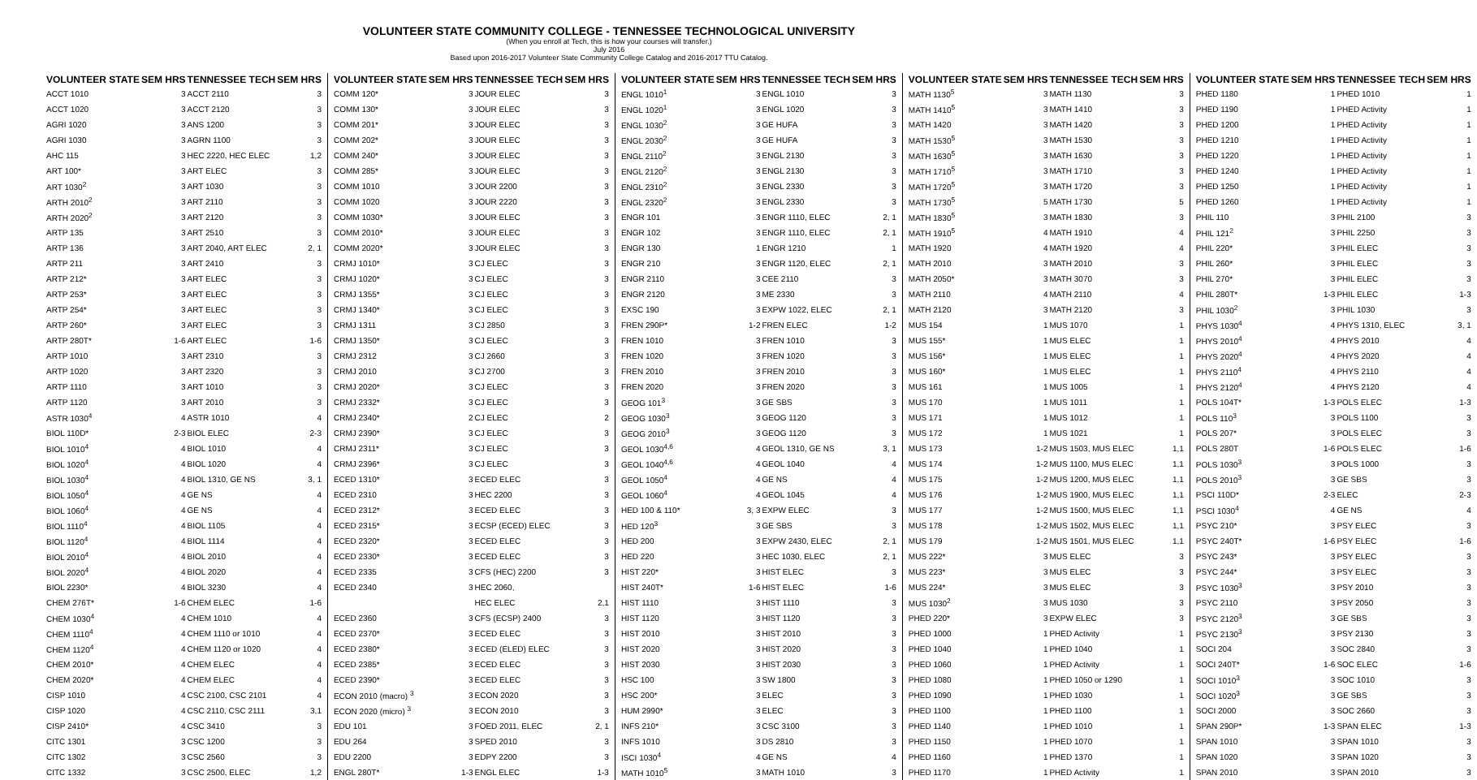VOLUNTEER STATE COMMUNITY COLLEGE - TENNESSEE TECHNOLOGICAL UNIVERSITY
(When you enroll at Tech, this is how your courses will transfer.)
July 2016
Based upon 2016-2017 Volunteer State Community College Catalog and 2016-2017 TTU Catalog.
| VOLUNTEER STATE | SEM HRS | TENNESSEE TECH | SEM HRS |
| --- | --- | --- | --- |
| ACCT 1010 | 3 | ACCT 2110 | 3 |
| ACCT 1020 | 3 | ACCT 2120 | 3 |
| AGRI 1020 | 3 | ANS 1200 | 3 |
| AGRI 1030 | 3 | AGRN 1100 | 3 |
| AHC 115 | 3 | HEC 2220, HEC ELEC | 1,2 |
| ART 100* | 3 | ART ELEC | 3 |
| ART 1030<sup>2</sup> | 3 | ART 1030 | 3 |
| ARTH 2010<sup>2</sup> | 3 | ART 2110 | 3 |
| ARTH 2020<sup>2</sup> | 3 | ART 2120 | 3 |
| ARTP 135 | 3 | ART 2510 | 3 |
| ARTP 136 | 3 | ART 2040, ART ELEC | 2, 1 |
| ARTP 211 | 3 | ART 2410 | 3 |
| ARTP 212* | 3 | ART ELEC | 3 |
| ARTP 253* | 3 | ART ELEC | 3 |
| ARTP 254* | 3 | ART ELEC | 3 |
| ARTP 260* | 3 | ART ELEC | 3 |
| ARTP 280T* | 1-6 | ART ELEC | 1-6 |
| ARTP 1010 | 3 | ART 2310 | 3 |
| ARTP 1020 | 3 | ART 2320 | 3 |
| ARTP 1110 | 3 | ART 1010 | 3 |
| ARTP 1120 | 3 | ART 2010 | 3 |
| ASTR 1030<sup>4</sup> | 4 | ASTR 1010 | 4 |
| BIOL 110D* | 2-3 | BIOL ELEC | 2-3 |
| BIOL 1010<sup>4</sup> | 4 | BIOL 1010 | 4 |
| BIOL 1020<sup>4</sup> | 4 | BIOL 1020 | 4 |
| BIOL 1030<sup>4</sup> | 4 | BIOL 1310, GE NS | 3, 1 |
| BIOL 1050<sup>4</sup> | 4 | GE NS | 4 |
| BIOL 1060<sup>4</sup> | 4 | GE NS | 4 |
| BIOL 1110<sup>4</sup> | 4 | BIOL 1105 | 4 |
| BIOL 1120<sup>4</sup> | 4 | BIOL 1114 | 4 |
| BIOL 2010<sup>4</sup> | 4 | BIOL 2010 | 4 |
| BIOL 2020<sup>4</sup> | 4 | BIOL 2020 | 4 |
| BIOL 2230* | 4 | BIOL 3230 | 4 |
| CHEM 276T* | 1-6 | CHEM ELEC | 1-6 |
| CHEM 1030<sup>4</sup> | 4 | CHEM 1010 | 4 |
| CHEM 1110<sup>4</sup> | 4 | CHEM 1110 or 1010 | 4 |
| CHEM 1120<sup>4</sup> | 4 | CHEM 1120 or 1020 | 4 |
| CHEM 2010* | 4 | CHEM ELEC | 4 |
| CHEM 2020* | 4 | CHEM ELEC | 4 |
| CISP 1010 | 4 | CSC 2100, CSC 2101 | 4 |
| CISP 1020 | 4 | CSC 2110, CSC 2111 | 3,1 |
| CISP 2410* | 4 | CSC 3410 | 3 |
| CITC 1301 | 3 | CSC 1200 | 3 |
| CITC 1302 | 3 | CSC 2560 | 3 |
| CITC 1332 | 3 | CSC 2500, ELEC | 1,2 |
| VOLUNTEER STATE | SEM HRS | TENNESSEE TECH | SEM HRS |
| --- | --- | --- | --- |
| COMM 120* | 3 | JOUR ELEC | 3 |
| COMM 130* | 3 | JOUR ELEC | 3 |
| COMM 201* | 3 | JOUR ELEC | 3 |
| COMM 202* | 3 | JOUR ELEC | 3 |
| COMM 240* | 3 | JOUR ELEC | 3 |
| COMM 285* | 3 | JOUR ELEC | 3 |
| COMM 1010 | 3 | JOUR 2200 | 3 |
| COMM 1020 | 3 | JOUR 2220 | 3 |
| COMM 1030* | 3 | JOUR ELEC | 3 |
| COMM 2010* | 3 | JOUR ELEC | 3 |
| COMM 2020* | 3 | JOUR ELEC | 3 |
| CRMJ 1010* | 3 | CJ ELEC | 3 |
| CRMJ 1020* | 3 | CJ ELEC | 3 |
| CRMJ 1355* | 3 | CJ ELEC | 3 |
| CRMJ 1340* | 3 | CJ ELEC | 3 |
| CRMJ 1311 | 3 | CJ 2850 | 3 |
| CRMJ 1350* | 3 | CJ ELEC | 3 |
| CRMJ 2312 | 3 | CJ 2660 | 3 |
| CRMJ 2010 | 3 | CJ 2700 | 3 |
| CRMJ 2020* | 3 | CJ ELEC | 3 |
| CRMJ 2332* | 3 | CJ ELEC | 3 |
| CRMJ 2340* | 2 | CJ ELEC | 2 |
| CRMJ 2390* | 3 | CJ ELEC | 3 |
| CRMJ 2311* | 3 | CJ ELEC | 3 |
| CRMJ 2396* | 3 | CJ ELEC | 3 |
| ECED 1310* | 3 | ECED ELEC | 3 |
| ECED 2310 | 3 | HEC 2200 | 3 |
| ECED 2312* | 3 | ECED ELEC | 3 |
| ECED 2315* | 3 | ECSP (ECED) ELEC | 3 |
| ECED 2320* | 3 | ECED ELEC | 3 |
| ECED 2330* | 3 | ECED ELEC | 3 |
| ECED 2335 | 3 | CFS (HEC) 2200 | 3 |
| ECED 2340 | 3 | HEC 2060, | |
| | | HEC ELEC | 2,1 |
| ECED 2360 | 3 | CFS (ECSP) 2400 | 3 |
| ECED 2370* | 3 | ECED ELEC | 3 |
| ECED 2380* | 3 | ECED (ELED) ELEC | 3 |
| ECED 2385* | 3 | ECED ELEC | 3 |
| ECED 2390* | 3 | ECED ELEC | 3 |
| ECON 2010 (macro) <sup>3</sup> | 3 | ECON 2020 | 3 |
| ECON 2020 (micro) <sup>3</sup> | 3 | ECON 2010 | 3 |
| EDU 101 | 3 | FOED 2011, ELEC | 2, 1 |
| EDU 264 | 3 | SPED 2010 | 3 |
| EDU 2200 | 3 | EDPY 2200 | 3 |
| ENGL 280T* | 1-3 | ENGL ELEC | 1-3 |
| VOLUNTEER STATE | SEM HRS | TENNESSEE TECH | SEM HRS |
| --- | --- | --- | --- |
| ENGL 1010<sup>1</sup> | 3 | ENGL 1010 | 3 |
| ENGL 1020<sup>1</sup> | 3 | ENGL 1020 | 3 |
| ENGL 1030<sup>2</sup> | 3 | GE HUFA | 3 |
| ENGL 2030<sup>2</sup> | 3 | GE HUFA | 3 |
| ENGL 2110<sup>2</sup> | 3 | ENGL 2130 | 3 |
| ENGL 2120<sup>2</sup> | 3 | ENGL 2130 | 3 |
| ENGL 2310<sup>2</sup> | 3 | ENGL 2330 | 3 |
| ENGL 2320<sup>2</sup> | 3 | ENGL 2330 | 3 |
| ENGR 101 | 3 | ENGR 1110, ELEC | 2, 1 |
| ENGR 102 | 3 | ENGR 1110, ELEC | 2, 1 |
| ENGR 130 | 1 | ENGR 1210 | 1 |
| ENGR 210 | 3 | ENGR 1120, ELEC | 2, 1 |
| ENGR 2110 | 3 | CEE 2110 | 3 |
| ENGR 2120 | 3 | ME 2330 | 3 |
| EXSC 190 | 3 | EXPW 1022, ELEC | 2, 1 |
| FREN 290P* | 1-2 | FREN ELEC | 1-2 |
| FREN 1010 | 3 | FREN 1010 | 3 |
| FREN 1020 | 3 | FREN 1020 | 3 |
| FREN 2010 | 3 | FREN 2010 | 3 |
| FREN 2020 | 3 | FREN 2020 | 3 |
| GEOG 101<sup>3</sup> | 3 | GE SBS | 3 |
| GEOG 1030<sup>3</sup> | 3 | GEOG 1120 | 3 |
| GEOG 2010<sup>3</sup> | 3 | GEOG 1120 | 3 |
| GEOL 1030<sup>4,6</sup> | 4 | GEOL 1310, GE NS | 3, 1 |
| GEOL 1040<sup>4,6</sup> | 4 | GEOL 1040 | 4 |
| GEOL 1050<sup>4</sup> | 4 | GE NS | 4 |
| GEOL 1060<sup>4</sup> | 4 | GEOL 1045 | 4 |
| HED 100 & 110* | 3, 3 | EXPW ELEC | 3 |
| HED 120<sup>3</sup> | 3 | GE SBS | 3 |
| HED 200 | 3 | EXPW 2430, ELEC | 2, 1 |
| HED 220 | 3 | HEC 1030, ELEC | 2, 1 |
| HIST 220* | 3 | HIST ELEC | 3 |
| HIST 240T* | 1-6 | HIST ELEC | 1-6 |
| HIST 1110 | 3 | HIST 1110 | 3 |
| HIST 1120 | 3 | HIST 1120 | 3 |
| HIST 2010 | 3 | HIST 2010 | 3 |
| HIST 2020 | 3 | HIST 2020 | 3 |
| HIST 2030 | 3 | HIST 2030 | 3 |
| HSC 100 | 3 | SW 1800 | 3 |
| HSC 200* | 3 | ELEC | 3 |
| HUM 2990* | 3 | ELEC | 3 |
| INFS 210* | 3 | CSC 3100 | 3 |
| INFS 1010 | 3 | DS 2810 | 3 |
| ISCI 1030<sup>4</sup> | 4 | GE NS | 4 |
| MATH 1010<sup>5</sup> | 3 | MATH 1010 | 3 |
| VOLUNTEER STATE | SEM HRS | TENNESSEE TECH | SEM HRS |
| --- | --- | --- | --- |
| MATH 1130<sup>5</sup> | 3 | MATH 1130 | 3 |
| MATH 1410<sup>5</sup> | 3 | MATH 1410 | 3 |
| MATH 1420 | 3 | MATH 1420 | 3 |
| MATH 1530<sup>5</sup> | 3 | MATH 1530 | 3 |
| MATH 1630<sup>5</sup> | 3 | MATH 1630 | 3 |
| MATH 1710<sup>5</sup> | 3 | MATH 1710 | 3 |
| MATH 1720<sup>5</sup> | 3 | MATH 1720 | 3 |
| MATH 1730<sup>5</sup> | 5 | MATH 1730 | 5 |
| MATH 1830<sup>5</sup> | 3 | MATH 1830 | 3 |
| MATH 1910<sup>5</sup> | 4 | MATH 1910 | 4 |
| MATH 1920 | 4 | MATH 1920 | 4 |
| MATH 2010 | 3 | MATH 2010 | 3 |
| MATH 2050* | 3 | MATH 3070 | 3 |
| MATH 2110 | 4 | MATH 2110 | 4 |
| MATH 2120 | 3 | MATH 2120 | 3 |
| MUS 154 | 1 | MUS 1070 | 1 |
| MUS 155* | 1 | MUS ELEC | 1 |
| MUS 156* | 1 | MUS ELEC | 1 |
| MUS 160* | 1 | MUS ELEC | 1 |
| MUS 161 | 1 | MUS 1005 | 1 |
| MUS 170 | 1 | MUS 1011 | 1 |
| MUS 171 | 1 | MUS 1012 | 1 |
| MUS 172 | 1 | MUS 1021 | 1 |
| MUS 173 | 1-2 | MUS 1503, MUS ELEC | 1,1 |
| MUS 174 | 1-2 | MUS 1100, MUS ELEC | 1,1 |
| MUS 175 | 1-2 | MUS 1200, MUS ELEC | 1,1 |
| MUS 176 | 1-2 | MUS 1900, MUS ELEC | 1,1 |
| MUS 177 | 1-2 | MUS 1500, MUS ELEC | 1,1 |
| MUS 178 | 1-2 | MUS 1502, MUS ELEC | 1,1 |
| MUS 179 | 1-2 | MUS 1501, MUS ELEC | 1,1 |
| MUS 222* | 3 | MUS ELEC | 3 |
| MUS 223* | 3 | MUS ELEC | 3 |
| MUS 224* | 3 | MUS ELEC | 3 |
| MUS 1030<sup>2</sup> | 3 | MUS 1030 | 3 |
| PHED 220* | 3 | EXPW ELEC | 3 |
| PHED 1000 | 1 | PHED Activity | 1 |
| PHED 1040 | 1 | PHED 1040 | 1 |
| PHED 1060 | 1 | PHED Activity | 1 |
| PHED 1080 | 1 | PHED 1050 or 1290 | 1 |
| PHED 1090 | 1 | PHED 1030 | 1 |
| PHED 1100 | 1 | PHED 1100 | 1 |
| PHED 1140 | 1 | PHED 1010 | 1 |
| PHED 1150 | 1 | PHED 1070 | 1 |
| PHED 1160 | 1 | PHED 1370 | 1 |
| PHED 1170 | 1 | PHED Activity | 1 |
| VOLUNTEER STATE | SEM HRS | TENNESSEE TECH | SEM HRS |
| --- | --- | --- | --- |
| PHED 1180 | 1 | PHED 1010 | 1 |
| PHED 1190 | 1 | PHED Activity | 1 |
| PHED 1200 | 1 | PHED Activity | 1 |
| PHED 1210 | 1 | PHED Activity | 1 |
| PHED 1220 | 1 | PHED Activity | 1 |
| PHED 1240 | 1 | PHED Activity | 1 |
| PHED 1250 | 1 | PHED Activity | 1 |
| PHED 1260 | 1 | PHED Activity | 1 |
| PHIL 110 | 3 | PHIL 2100 | 3 |
| PHIL 121<sup>2</sup> | 3 | PHIL 2250 | 3 |
| PHIL 220* | 3 | PHIL ELEC | 3 |
| PHIL 260* | 3 | PHIL ELEC | 3 |
| PHIL 270* | 3 | PHIL ELEC | 3 |
| PHIL 280T* | 1-3 | PHIL ELEC | 1-3 |
| PHIL 1030<sup>2</sup> | 3 | PHIL 1030 | 3 |
| PHYS 1030<sup>4</sup> | 4 | PHYS 1310, ELEC | 3, 1 |
| PHYS 2010<sup>4</sup> | 4 | PHYS 2010 | 4 |
| PHYS 2020<sup>4</sup> | 4 | PHYS 2020 | 4 |
| PHYS 2110<sup>4</sup> | 4 | PHYS 2110 | 4 |
| PHYS 2120<sup>4</sup> | 4 | PHYS 2120 | 4 |
| POLS 104T* | 1-3 | POLS ELEC | 1-3 |
| POLS 110<sup>3</sup> | 3 | POLS 1100 | 3 |
| POLS 207* | 3 | POLS ELEC | 3 |
| POLS 280T | 1-6 | POLS ELEC | 1-6 |
| POLS 1030<sup>3</sup> | 3 | POLS 1000 | 3 |
| POLS 2010<sup>3</sup> | 3 | GE SBS | 3 |
| PSCI 110D* | 2-3 | ELEC | 2-3 |
| PSCI 1030<sup>4</sup> | 4 | GE NS | 4 |
| PSYC 210* | 3 | PSY ELEC | 3 |
| PSYC 240T* | 1-6 | PSY ELEC | 1-6 |
| PSYC 243* | 3 | PSY ELEC | 3 |
| PSYC 244* | 3 | PSY ELEC | 3 |
| PSYC 1030<sup>3</sup> | 3 | PSY 2010 | 3 |
| PSYC 2110 | 3 | PSY 2050 | 3 |
| PSYC 2120<sup>3</sup> | 3 | GE SBS | 3 |
| PSYC 2130<sup>3</sup> | 3 | PSY 2130 | 3 |
| SOCI 204 | 3 | SOC 2840 | 3 |
| SOCI 240T* | 1-6 | SOC ELEC | 1-6 |
| SOCI 1010<sup>3</sup> | 3 | SOC 1010 | 3 |
| SOCI 1020<sup>3</sup> | 3 | GE SBS | 3 |
| SOCI 2000 | 3 | SOC 2660 | 3 |
| SPAN 290P* | 1-3 | SPAN ELEC | 1-3 |
| SPAN 1010 | 3 | SPAN 1010 | 3 |
| SPAN 1020 | 3 | SPAN 1020 | 3 |
| SPAN 2010 | 3 | SPAN 2010 | 3 |